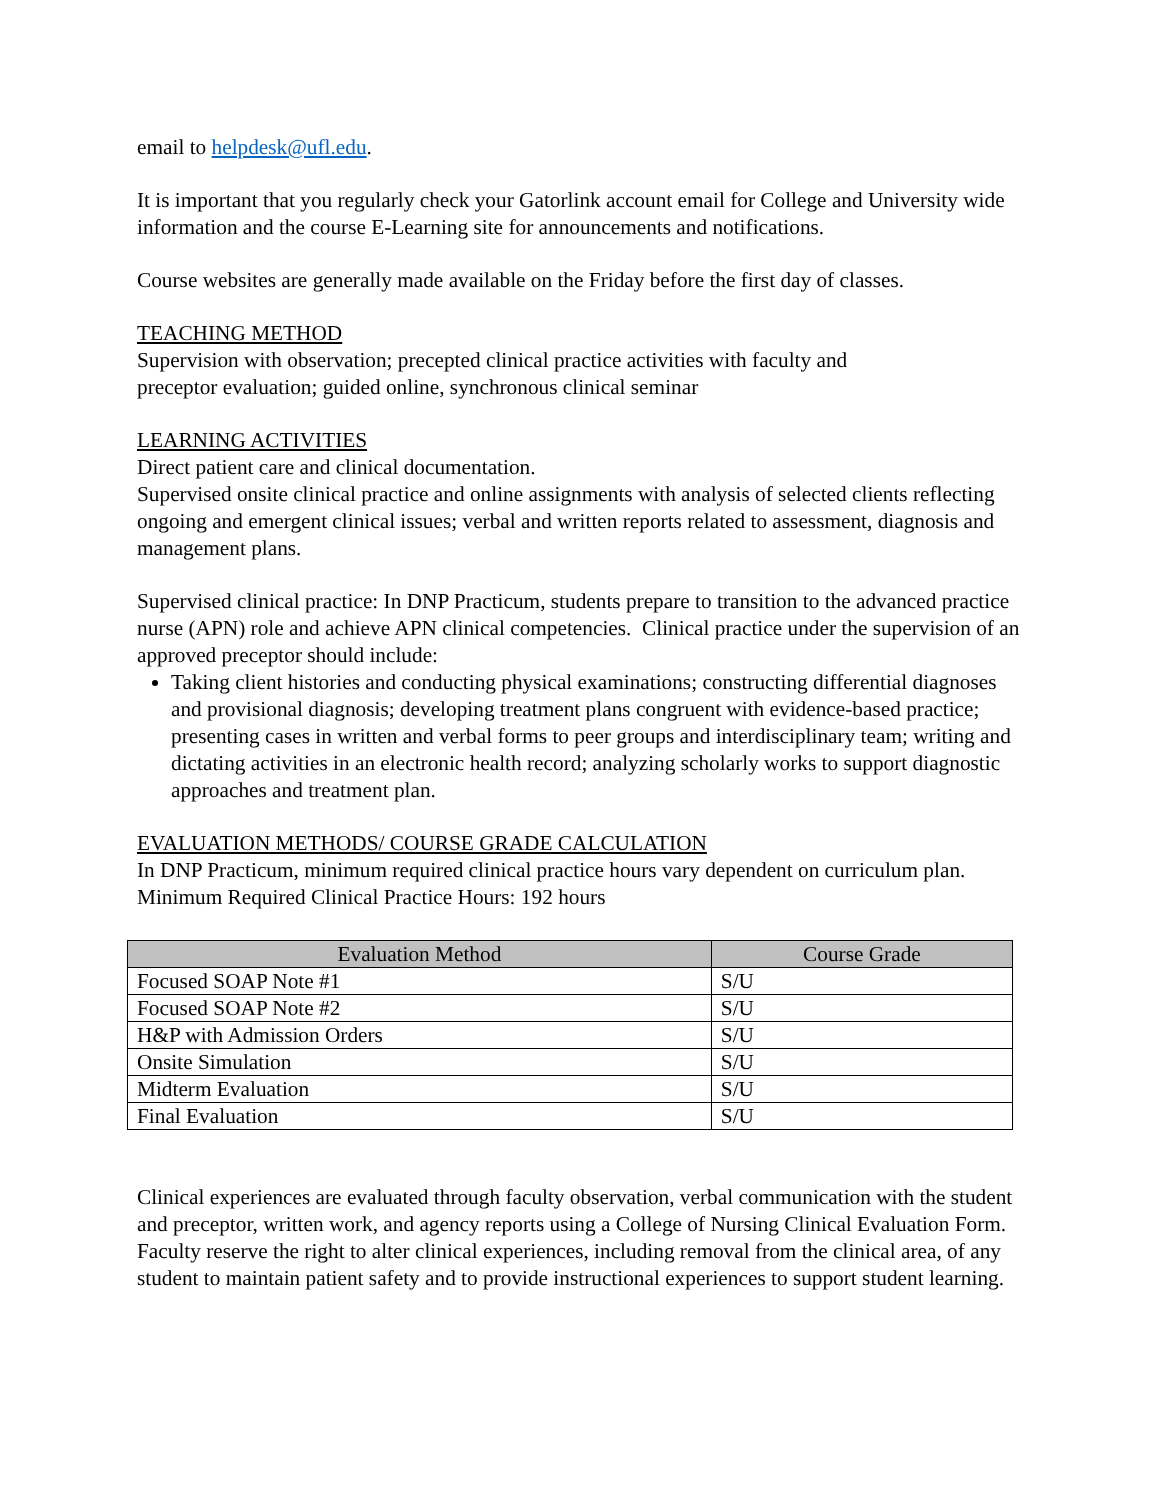email to helpdesk@ufl.edu.
It is important that you regularly check your Gatorlink account email for College and University wide information and the course E-Learning site for announcements and notifications.
Course websites are generally made available on the Friday before the first day of classes.
TEACHING METHOD
Supervision with observation; precepted clinical practice activities with faculty and
preceptor evaluation; guided online, synchronous clinical seminar
LEARNING ACTIVITIES
Direct patient care and clinical documentation.
Supervised onsite clinical practice and online assignments with analysis of selected clients reflecting ongoing and emergent clinical issues; verbal and written reports related to assessment, diagnosis and management plans.
Supervised clinical practice: In DNP Practicum, students prepare to transition to the advanced practice nurse (APN) role and achieve APN clinical competencies. Clinical practice under the supervision of an approved preceptor should include:
Taking client histories and conducting physical examinations; constructing differential diagnoses and provisional diagnosis; developing treatment plans congruent with evidence-based practice; presenting cases in written and verbal forms to peer groups and interdisciplinary team; writing and dictating activities in an electronic health record; analyzing scholarly works to support diagnostic approaches and treatment plan.
EVALUATION METHODS/ COURSE GRADE CALCULATION
In DNP Practicum, minimum required clinical practice hours vary dependent on curriculum plan.
Minimum Required Clinical Practice Hours: 192 hours
| Evaluation Method | Course Grade |
| --- | --- |
| Focused SOAP Note #1 | S/U |
| Focused SOAP Note #2 | S/U |
| H&P with Admission Orders | S/U |
| Onsite Simulation | S/U |
| Midterm Evaluation | S/U |
| Final Evaluation | S/U |
Clinical experiences are evaluated through faculty observation, verbal communication with the student and preceptor, written work, and agency reports using a College of Nursing Clinical Evaluation Form. Faculty reserve the right to alter clinical experiences, including removal from the clinical area, of any student to maintain patient safety and to provide instructional experiences to support student learning.